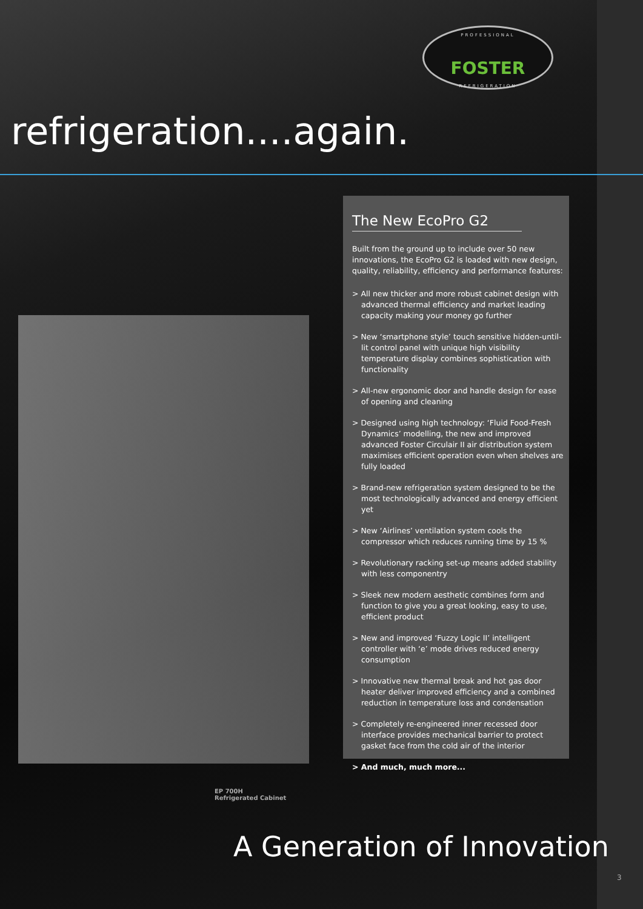PROFESSIONAL
FOSTER
REFRIGERATION
refrigeration....again.
The New EcoPro G2
Built from the ground up to include over 50 new innovations, the EcoPro G2 is loaded with new design, quality, reliability, efficiency and performance features:
> All new thicker and more robust cabinet design with advanced thermal efficiency and market leading capacity making your money go further
> New ‘smartphone style’ touch sensitive hidden-until-lit control panel with unique high visibility temperature display combines sophistication with functionality
> All-new ergonomic door and handle design for ease of opening and cleaning
> Designed using high technology: ‘Fluid Food-Fresh Dynamics’ modelling, the new and improved advanced Foster Circulair II air distribution system maximises efficient operation even when shelves are fully loaded
> Brand-new refrigeration system designed to be the most technologically advanced and energy efficient yet
> New ‘Airlines’ ventilation system cools the compressor which reduces running time by 15 %
> Revolutionary racking set-up means added stability with less componentry
> Sleek new modern aesthetic combines form and function to give you a great looking, easy to use, efficient product
> New and improved ‘Fuzzy Logic II’ intelligent controller with ‘e’ mode drives reduced energy consumption
> Innovative new thermal break and hot gas door heater deliver improved efficiency and a combined reduction in temperature loss and condensation
> Completely re-engineered inner recessed door interface provides mechanical barrier to protect gasket face from the cold air of the interior
> And much, much more...
EP 700H
Refrigerated Cabinet
A Generation of Innovation
3